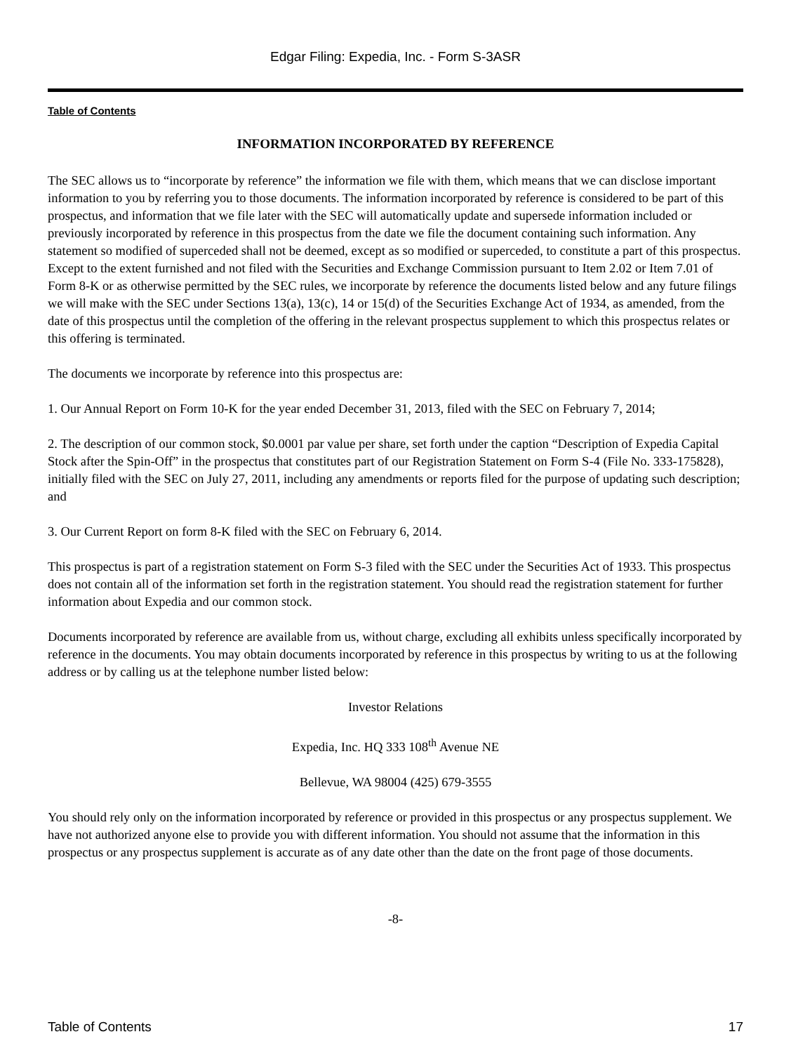Edgar Filing: Expedia, Inc. - Form S-3ASR
Table of Contents
INFORMATION INCORPORATED BY REFERENCE
The SEC allows us to “incorporate by reference” the information we file with them, which means that we can disclose important information to you by referring you to those documents. The information incorporated by reference is considered to be part of this prospectus, and information that we file later with the SEC will automatically update and supersede information included or previously incorporated by reference in this prospectus from the date we file the document containing such information. Any statement so modified of superceded shall not be deemed, except as so modified or superceded, to constitute a part of this prospectus. Except to the extent furnished and not filed with the Securities and Exchange Commission pursuant to Item 2.02 or Item 7.01 of Form 8-K or as otherwise permitted by the SEC rules, we incorporate by reference the documents listed below and any future filings we will make with the SEC under Sections 13(a), 13(c), 14 or 15(d) of the Securities Exchange Act of 1934, as amended, from the date of this prospectus until the completion of the offering in the relevant prospectus supplement to which this prospectus relates or this offering is terminated.
The documents we incorporate by reference into this prospectus are:
1. Our Annual Report on Form 10-K for the year ended December 31, 2013, filed with the SEC on February 7, 2014;
2. The description of our common stock, $0.0001 par value per share, set forth under the caption “Description of Expedia Capital Stock after the Spin-Off” in the prospectus that constitutes part of our Registration Statement on Form S-4 (File No. 333-175828), initially filed with the SEC on July 27, 2011, including any amendments or reports filed for the purpose of updating such description; and
3. Our Current Report on form 8-K filed with the SEC on February 6, 2014.
This prospectus is part of a registration statement on Form S-3 filed with the SEC under the Securities Act of 1933. This prospectus does not contain all of the information set forth in the registration statement. You should read the registration statement for further information about Expedia and our common stock.
Documents incorporated by reference are available from us, without charge, excluding all exhibits unless specifically incorporated by reference in the documents. You may obtain documents incorporated by reference in this prospectus by writing to us at the following address or by calling us at the telephone number listed below:
Investor Relations
Expedia, Inc. HQ 333 108<sup>th</sup> Avenue NE
Bellevue, WA 98004 (425) 679-3555
You should rely only on the information incorporated by reference or provided in this prospectus or any prospectus supplement. We have not authorized anyone else to provide you with different information. You should not assume that the information in this prospectus or any prospectus supplement is accurate as of any date other than the date on the front page of those documents.
-8-
Table of Contents 17